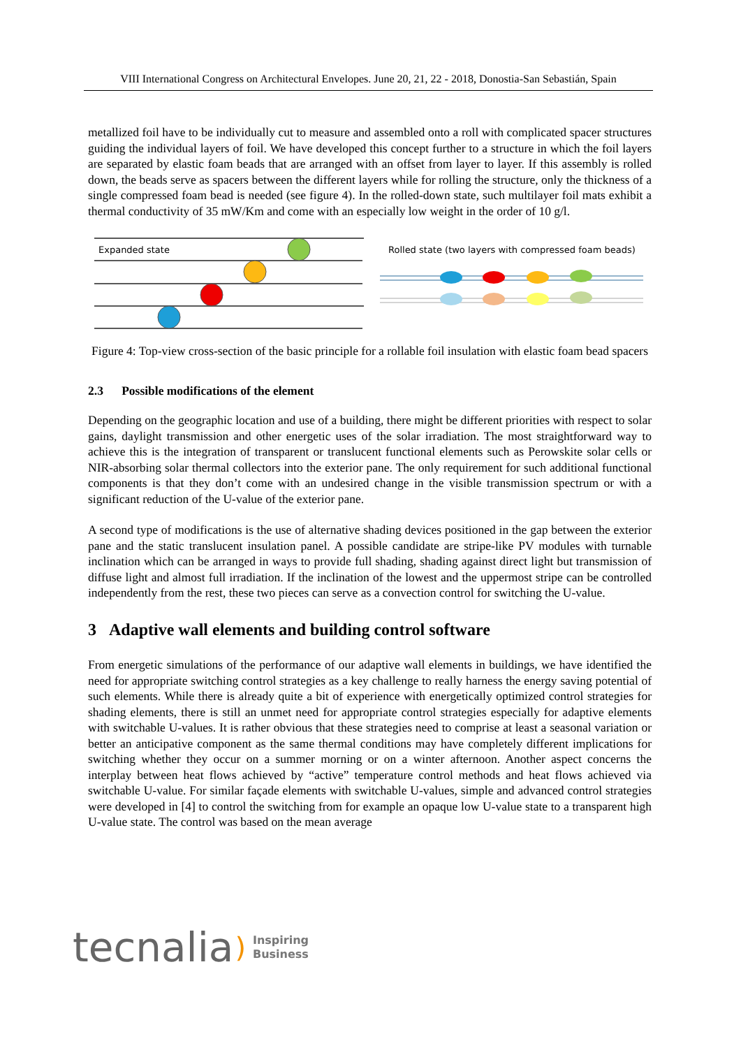VIII International Congress on Architectural Envelopes. June 20, 21, 22 - 2018, Donostia-San Sebastián, Spain
metallized foil have to be individually cut to measure and assembled onto a roll with complicated spacer structures guiding the individual layers of foil. We have developed this concept further to a structure in which the foil layers are separated by elastic foam beads that are arranged with an offset from layer to layer. If this assembly is rolled down, the beads serve as spacers between the different layers while for rolling the structure, only the thickness of a single compressed foam bead is needed (see figure 4). In the rolled-down state, such multilayer foil mats exhibit a thermal conductivity of 35 mW/Km and come with an especially low weight in the order of 10 g/l.
Expanded state
Rolled state (two layers with compressed foam beads)
Figure 4: Top-view cross-section of the basic principle for a rollable foil insulation with elastic foam bead spacers
2.3 Possible modifications of the element
Depending on the geographic location and use of a building, there might be different priorities with respect to solar gains, daylight transmission and other energetic uses of the solar irradiation. The most straightforward way to achieve this is the integration of transparent or translucent functional elements such as Perowskite solar cells or NIR-absorbing solar thermal collectors into the exterior pane. The only requirement for such additional functional components is that they don’t come with an undesired change in the visible transmission spectrum or with a significant reduction of the U-value of the exterior pane.
A second type of modifications is the use of alternative shading devices positioned in the gap between the exterior pane and the static translucent insulation panel. A possible candidate are stripe-like PV modules with turnable inclination which can be arranged in ways to provide full shading, shading against direct light but transmission of diffuse light and almost full irradiation. If the inclination of the lowest and the uppermost stripe can be controlled independently from the rest, these two pieces can serve as a convection control for switching the U-value.
3 Adaptive wall elements and building control software
From energetic simulations of the performance of our adaptive wall elements in buildings, we have identified the need for appropriate switching control strategies as a key challenge to really harness the energy saving potential of such elements. While there is already quite a bit of experience with energetically optimized control strategies for shading elements, there is still an unmet need for appropriate control strategies especially for adaptive elements with switchable U-values. It is rather obvious that these strategies need to comprise at least a seasonal variation or better an anticipative component as the same thermal conditions may have completely different implications for switching whether they occur on a summer morning or on a winter afternoon. Another aspect concerns the interplay between heat flows achieved by “active” temperature control methods and heat flows achieved via switchable U-value. For similar façade elements with switchable U-values, simple and advanced control strategies were developed in [4] to control the switching from for example an opaque low U-value state to a transparent high U-value state. The control was based on the mean average
tecnalia) Inspiring
Business